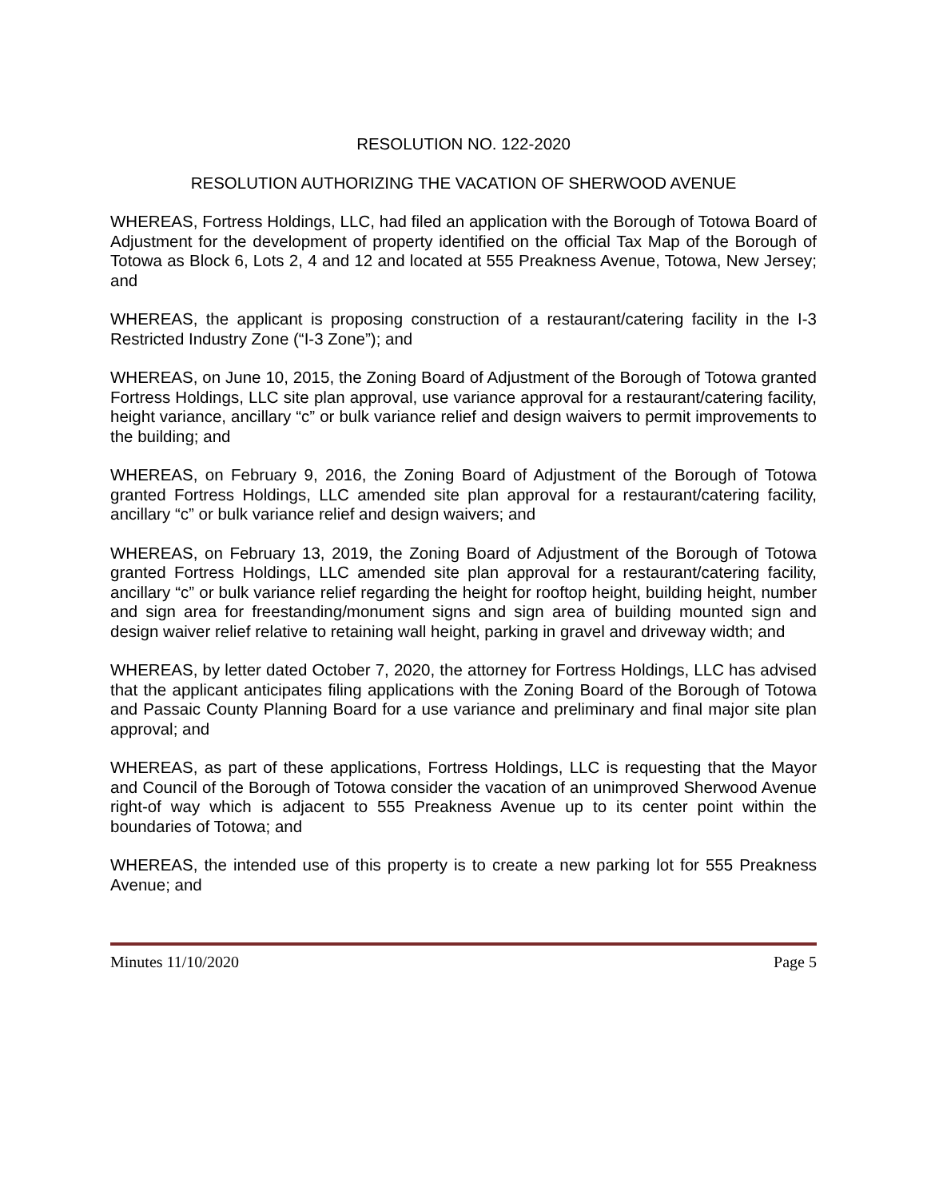RESOLUTION NO. 122-2020
RESOLUTION AUTHORIZING THE VACATION OF SHERWOOD AVENUE
WHEREAS, Fortress Holdings, LLC, had filed an application with the Borough of Totowa Board of Adjustment for the development of property identified on the official Tax Map of the Borough of Totowa as Block 6, Lots 2, 4 and 12 and located at 555 Preakness Avenue, Totowa, New Jersey; and
WHEREAS, the applicant is proposing construction of a restaurant/catering facility in the I-3 Restricted Industry Zone (“I-3 Zone”); and
WHEREAS, on June 10, 2015, the Zoning Board of Adjustment of the Borough of Totowa granted Fortress Holdings, LLC site plan approval, use variance approval for a restaurant/catering facility, height variance, ancillary “c” or bulk variance relief and design waivers to permit improvements to the building; and
WHEREAS, on February 9, 2016, the Zoning Board of Adjustment of the Borough of Totowa granted Fortress Holdings, LLC amended site plan approval for a restaurant/catering facility, ancillary “c” or bulk variance relief and design waivers; and
WHEREAS, on February 13, 2019, the Zoning Board of Adjustment of the Borough of Totowa granted Fortress Holdings, LLC amended site plan approval for a restaurant/catering facility, ancillary “c” or bulk variance relief regarding the height for rooftop height, building height, number and sign area for freestanding/monument signs and sign area of building mounted sign and design waiver relief relative to retaining wall height, parking in gravel and driveway width; and
WHEREAS, by letter dated October 7, 2020, the attorney for Fortress Holdings, LLC has advised that the applicant anticipates filing applications with the Zoning Board of the Borough of Totowa and Passaic County Planning Board for a use variance and preliminary and final major site plan approval; and
WHEREAS, as part of these applications, Fortress Holdings, LLC is requesting that the Mayor and Council of the Borough of Totowa consider the vacation of an unimproved Sherwood Avenue right-of way which is adjacent to 555 Preakness Avenue up to its center point within the boundaries of Totowa; and
WHEREAS, the intended use of this property is to create a new parking lot for 555 Preakness Avenue; and
Minutes 11/10/2020 Page 5